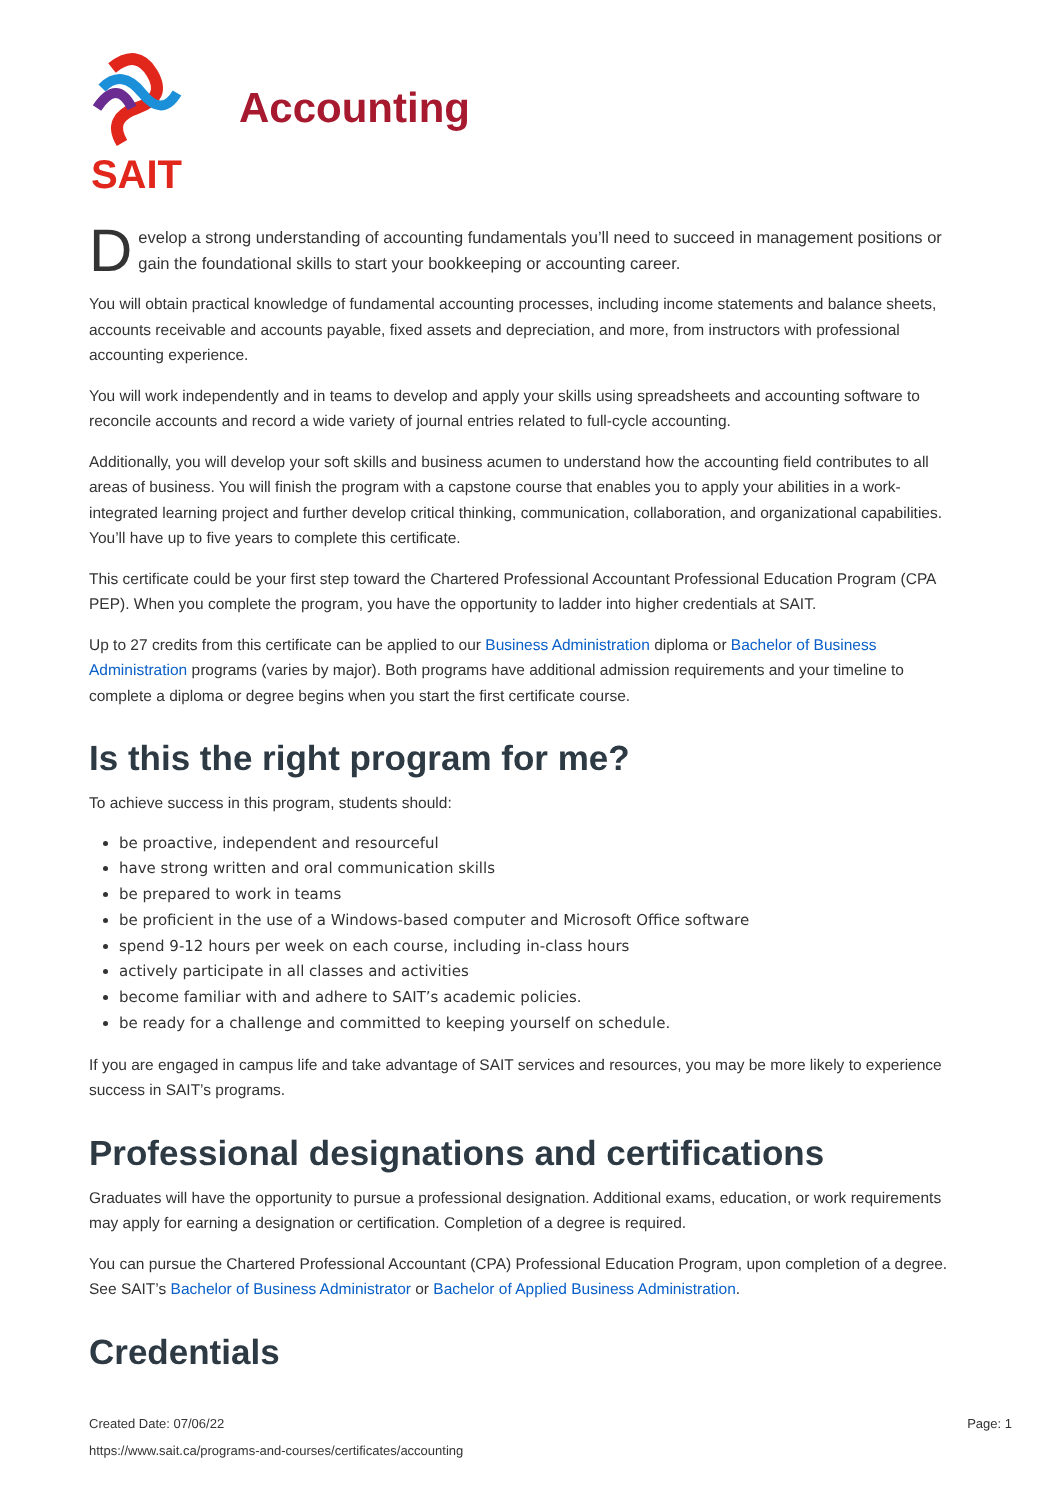SAIT Accounting
Develop a strong understanding of accounting fundamentals you’ll need to succeed in management positions or gain the foundational skills to start your bookkeeping or accounting career.
You will obtain practical knowledge of fundamental accounting processes, including income statements and balance sheets, accounts receivable and accounts payable, fixed assets and depreciation, and more, from instructors with professional accounting experience.
You will work independently and in teams to develop and apply your skills using spreadsheets and accounting software to reconcile accounts and record a wide variety of journal entries related to full-cycle accounting.
Additionally, you will develop your soft skills and business acumen to understand how the accounting field contributes to all areas of business. You will finish the program with a capstone course that enables you to apply your abilities in a work-integrated learning project and further develop critical thinking, communication, collaboration, and organizational capabilities. You’ll have up to five years to complete this certificate.
This certificate could be your first step toward the Chartered Professional Accountant Professional Education Program (CPA PEP). When you complete the program, you have the opportunity to ladder into higher credentials at SAIT.
Up to 27 credits from this certificate can be applied to our Business Administration diploma or Bachelor of Business Administration programs (varies by major). Both programs have additional admission requirements and your timeline to complete a diploma or degree begins when you start the first certificate course.
Is this the right program for me?
To achieve success in this program, students should:
be proactive, independent and resourceful
have strong written and oral communication skills
be prepared to work in teams
be proficient in the use of a Windows-based computer and Microsoft Office software
spend 9-12 hours per week on each course, including in-class hours
actively participate in all classes and activities
become familiar with and adhere to SAIT’s academic policies.
be ready for a challenge and committed to keeping yourself on schedule.
If you are engaged in campus life and take advantage of SAIT services and resources, you may be more likely to experience success in SAIT’s programs.
Professional designations and certifications
Graduates will have the opportunity to pursue a professional designation. Additional exams, education, or work requirements may apply for earning a designation or certification. Completion of a degree is required.
You can pursue the Chartered Professional Accountant (CPA) Professional Education Program, upon completion of a degree. See SAIT’s Bachelor of Business Administrator or Bachelor of Applied Business Administration.
Credentials
Created Date: 07/06/22
Page: 1
https://www.sait.ca/programs-and-courses/certificates/accounting